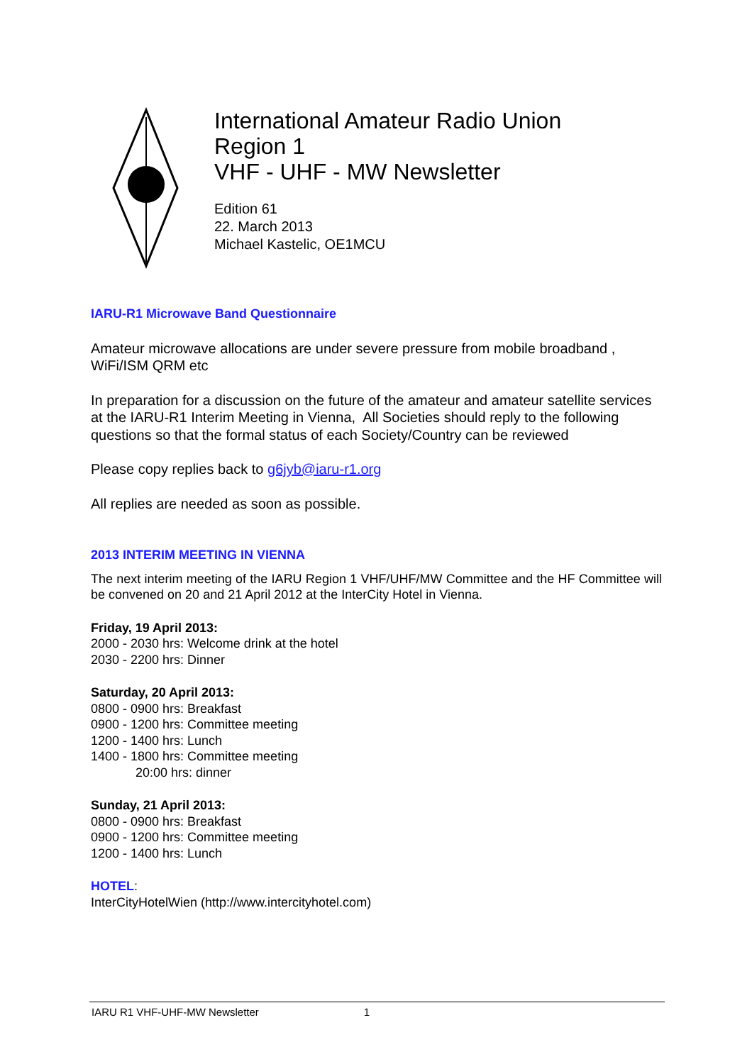International Amateur Radio Union
Region 1
VHF - UHF - MW Newsletter
Edition 61
22. March 2013
Michael Kastelic, OE1MCU
IARU-R1 Microwave Band Questionnaire
Amateur microwave allocations are under severe pressure from mobile broadband , WiFi/ISM QRM etc
In preparation for a discussion on the future of the amateur and amateur satellite services at the IARU-R1 Interim Meeting in Vienna, All Societies should reply to the following questions so that the formal status of each Society/Country can be reviewed
Please copy replies back to g6jyb@iaru-r1.org
All replies are needed as soon as possible.
2013 INTERIM MEETING IN VIENNA
The next interim meeting of the IARU Region 1 VHF/UHF/MW Committee and the HF Committee will be convened on 20 and 21 April 2012 at the InterCity Hotel in Vienna.
Friday, 19 April 2013:
2000 - 2030 hrs: Welcome drink at the hotel
2030 - 2200 hrs: Dinner
Saturday, 20 April 2013:
0800 - 0900 hrs: Breakfast
0900 - 1200 hrs: Committee meeting
1200 - 1400 hrs: Lunch
1400 - 1800 hrs: Committee meeting
20:00 hrs: dinner
Sunday, 21 April 2013:
0800 - 0900 hrs: Breakfast
0900 - 1200 hrs: Committee meeting
1200 - 1400 hrs: Lunch
HOTEL:
InterCityHotelWien (http://www.intercityhotel.com)
IARU R1 VHF-UHF-MW Newsletter 1